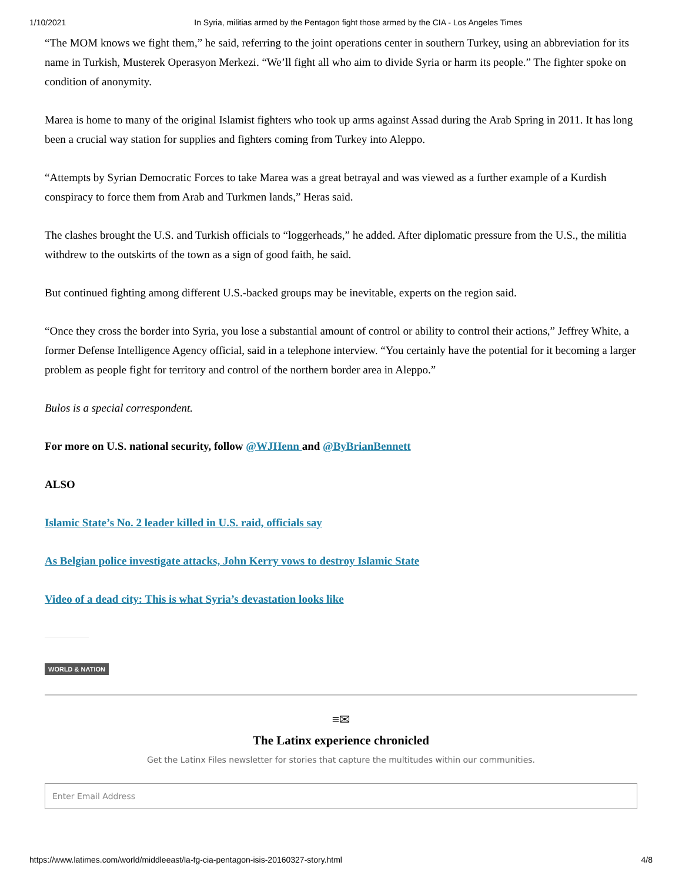1/10/2021 In Syria, militias armed by the Pentagon fight those armed by the CIA - Los Angeles Times
“The MOM knows we fight them,” he said, referring to the joint operations center in southern Turkey, using an abbreviation for its name in Turkish, Musterek Operasyon Merkezi. “We’ll fight all who aim to divide Syria or harm its people.” The fighter spoke on condition of anonymity.
Marea is home to many of the original Islamist fighters who took up arms against Assad during the Arab Spring in 2011. It has long been a crucial way station for supplies and fighters coming from Turkey into Aleppo.
“Attempts by Syrian Democratic Forces to take Marea was a great betrayal and was viewed as a further example of a Kurdish conspiracy to force them from Arab and Turkmen lands,” Heras said.
The clashes brought the U.S. and Turkish officials to “loggerheads,” he added. After diplomatic pressure from the U.S., the militia withdrew to the outskirts of the town as a sign of good faith, he said.
But continued fighting among different U.S.-backed groups may be inevitable, experts on the region said.
“Once they cross the border into Syria, you lose a substantial amount of control or ability to control their actions,” Jeffrey White, a former Defense Intelligence Agency official, said in a telephone interview. “You certainly have the potential for it becoming a larger problem as people fight for territory and control of the northern border area in Aleppo.”
Bulos is a special correspondent.
For more on U.S. national security, follow @WJHenn and @ByBrianBennett
ALSO
Islamic State’s No. 2 leader killed in U.S. raid, officials say
As Belgian police investigate attacks, John Kerry vows to destroy Islamic State
Video of a dead city: This is what Syria’s devastation looks like
WORLD & NATION
≡✉
The Latinx experience chronicled
Get the Latinx Files newsletter for stories that capture the multitudes within our communities.
Enter Email Address
https://www.latimes.com/world/middleeast/la-fg-cia-pentagon-isis-20160327-story.html 4/8